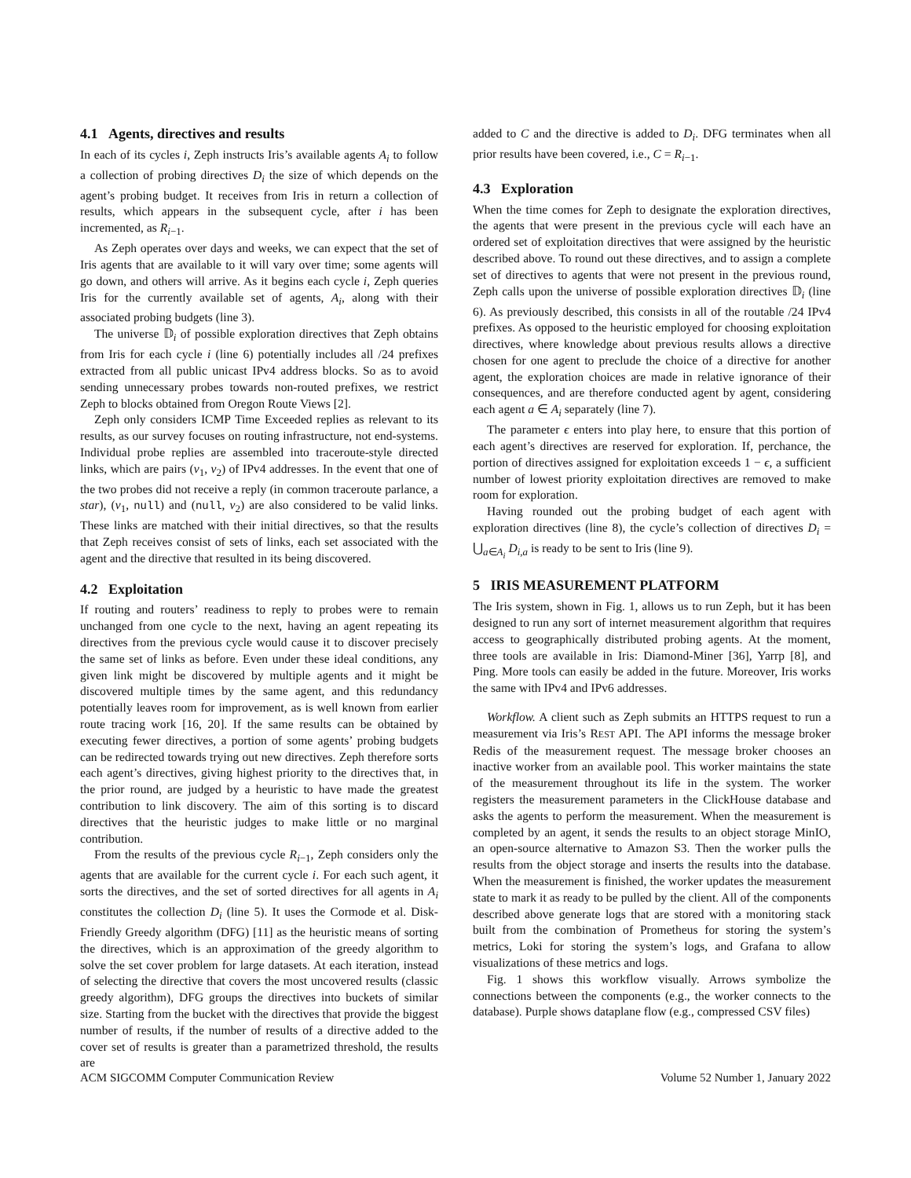4.1 Agents, directives and results
In each of its cycles i, Zeph instructs Iris’s available agents A<sub>i</sub> to follow a collection of probing directives D<sub>i</sub> the size of which depends on the agent’s probing budget. It receives from Iris in return a collection of results, which appears in the subsequent cycle, after i has been incremented, as R<sub>i−1</sub>.
As Zeph operates over days and weeks, we can expect that the set of Iris agents that are available to it will vary over time; some agents will go down, and others will arrive. As it begins each cycle i, Zeph queries Iris for the currently available set of agents, A<sub>i</sub>, along with their associated probing budgets (line 3).
The universe 𝔻<sub>i</sub> of possible exploration directives that Zeph obtains from Iris for each cycle i (line 6) potentially includes all /24 prefixes extracted from all public unicast IPv4 address blocks. So as to avoid sending unnecessary probes towards non-routed prefixes, we restrict Zeph to blocks obtained from Oregon Route Views [2].
Zeph only considers ICMP Time Exceeded replies as relevant to its results, as our survey focuses on routing infrastructure, not end-systems. Individual probe replies are assembled into traceroute-style directed links, which are pairs (v<sub>1</sub>, v<sub>2</sub>) of IPv4 addresses. In the event that one of the two probes did not receive a reply (in common traceroute parlance, a star), (v<sub>1</sub>, null) and (null, v<sub>2</sub>) are also considered to be valid links. These links are matched with their initial directives, so that the results that Zeph receives consist of sets of links, each set associated with the agent and the directive that resulted in its being discovered.
4.2 Exploitation
If routing and routers’ readiness to reply to probes were to remain unchanged from one cycle to the next, having an agent repeating its directives from the previous cycle would cause it to discover precisely the same set of links as before. Even under these ideal conditions, any given link might be discovered by multiple agents and it might be discovered multiple times by the same agent, and this redundancy potentially leaves room for improvement, as is well known from earlier route tracing work [16, 20]. If the same results can be obtained by executing fewer directives, a portion of some agents’ probing budgets can be redirected towards trying out new directives. Zeph therefore sorts each agent’s directives, giving highest priority to the directives that, in the prior round, are judged by a heuristic to have made the greatest contribution to link discovery. The aim of this sorting is to discard directives that the heuristic judges to make little or no marginal contribution.
From the results of the previous cycle R<sub>i−1</sub>, Zeph considers only the agents that are available for the current cycle i. For each such agent, it sorts the directives, and the set of sorted directives for all agents in A<sub>i</sub> constitutes the collection D<sub>i</sub> (line 5). It uses the Cormode et al. Disk-Friendly Greedy algorithm (DFG) [11] as the heuristic means of sorting the directives, which is an approximation of the greedy algorithm to solve the set cover problem for large datasets. At each iteration, instead of selecting the directive that covers the most uncovered results (classic greedy algorithm), DFG groups the directives into buckets of similar size. Starting from the bucket with the directives that provide the biggest number of results, if the number of results of a directive added to the cover set of results is greater than a parametrized threshold, the results are
added to C and the directive is added to D<sub>i</sub>. DFG terminates when all prior results have been covered, i.e., C = R<sub>i−1</sub>.
4.3 Exploration
When the time comes for Zeph to designate the exploration directives, the agents that were present in the previous cycle will each have an ordered set of exploitation directives that were assigned by the heuristic described above. To round out these directives, and to assign a complete set of directives to agents that were not present in the previous round, Zeph calls upon the universe of possible exploration directives 𝔻<sub>i</sub> (line 6). As previously described, this consists in all of the routable /24 IPv4 prefixes. As opposed to the heuristic employed for choosing exploitation directives, where knowledge about previous results allows a directive chosen for one agent to preclude the choice of a directive for another agent, the exploration choices are made in relative ignorance of their consequences, and are therefore conducted agent by agent, considering each agent a ∈ A<sub>i</sub> separately (line 7).
The parameter ϵ enters into play here, to ensure that this portion of each agent’s directives are reserved for exploration. If, perchance, the portion of directives assigned for exploitation exceeds 1 − ϵ, a sufficient number of lowest priority exploitation directives are removed to make room for exploration.
Having rounded out the probing budget of each agent with exploration directives (line 8), the cycle’s collection of directives D<sub>i</sub> = ⋃<sub>a∈A<sub>i</sub></sub> D<sub>i,a</sub> is ready to be sent to Iris (line 9).
5 IRIS MEASUREMENT PLATFORM
The Iris system, shown in Fig. 1, allows us to run Zeph, but it has been designed to run any sort of internet measurement algorithm that requires access to geographically distributed probing agents. At the moment, three tools are available in Iris: Diamond-Miner [36], Yarrp [8], and Ping. More tools can easily be added in the future. Moreover, Iris works the same with IPv4 and IPv6 addresses.
Workflow. A client such as Zeph submits an HTTPS request to run a measurement via Iris’s REST API. The API informs the message broker Redis of the measurement request. The message broker chooses an inactive worker from an available pool. This worker maintains the state of the measurement throughout its life in the system. The worker registers the measurement parameters in the ClickHouse database and asks the agents to perform the measurement. When the measurement is completed by an agent, it sends the results to an object storage MinIO, an open-source alternative to Amazon S3. Then the worker pulls the results from the object storage and inserts the results into the database. When the measurement is finished, the worker updates the measurement state to mark it as ready to be pulled by the client. All of the components described above generate logs that are stored with a monitoring stack built from the combination of Prometheus for storing the system’s metrics, Loki for storing the system’s logs, and Grafana to allow visualizations of these metrics and logs.
Fig. 1 shows this workflow visually. Arrows symbolize the connections between the components (e.g., the worker connects to the database). Purple shows dataplane flow (e.g., compressed CSV files)
ACM SIGCOMM Computer Communication Review Volume 52 Number 1, January 2022